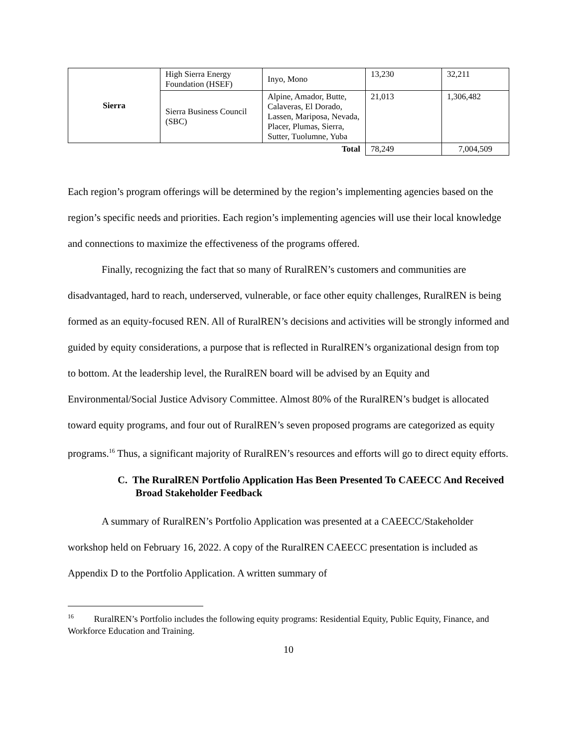| Sierra | High Sierra Energy Foundation (HSEF) | Inyo, Mono | 13,230 | 32,211 |
| | Sierra Business Council (SBC) | Alpine, Amador, Butte, Calaveras, El Dorado, Lassen, Mariposa, Nevada, Placer, Plumas, Sierra, Sutter, Tuolumne, Yuba | 21,013 | 1,306,482 |
| Total | | | 78,249 | 7,004,509 |
Each region’s program offerings will be determined by the region’s implementing agencies based on the region’s specific needs and priorities. Each region’s implementing agencies will use their local knowledge and connections to maximize the effectiveness of the programs offered.
Finally, recognizing the fact that so many of RuralREN’s customers and communities are disadvantaged, hard to reach, underserved, vulnerable, or face other equity challenges, RuralREN is being formed as an equity-focused REN. All of RuralREN’s decisions and activities will be strongly informed and guided by equity considerations, a purpose that is reflected in RuralREN’s organizational design from top to bottom. At the leadership level, the RuralREN board will be advised by an Equity and Environmental/Social Justice Advisory Committee. Almost 80% of the RuralREN’s budget is allocated toward equity programs, and four out of RuralREN’s seven proposed programs are categorized as equity programs.<sup>16</sup> Thus, a significant majority of RuralREN’s resources and efforts will go to direct equity efforts.
C. The RuralREN Portfolio Application Has Been Presented To CAEECC And Received Broad Stakeholder Feedback
A summary of RuralREN’s Portfolio Application was presented at a CAEECC/Stakeholder workshop held on February 16, 2022. A copy of the RuralREN CAEECC presentation is included as Appendix D to the Portfolio Application. A written summary of
<sup>16</sup> RuralREN’s Portfolio includes the following equity programs: Residential Equity, Public Equity, Finance, and Workforce Education and Training.
10